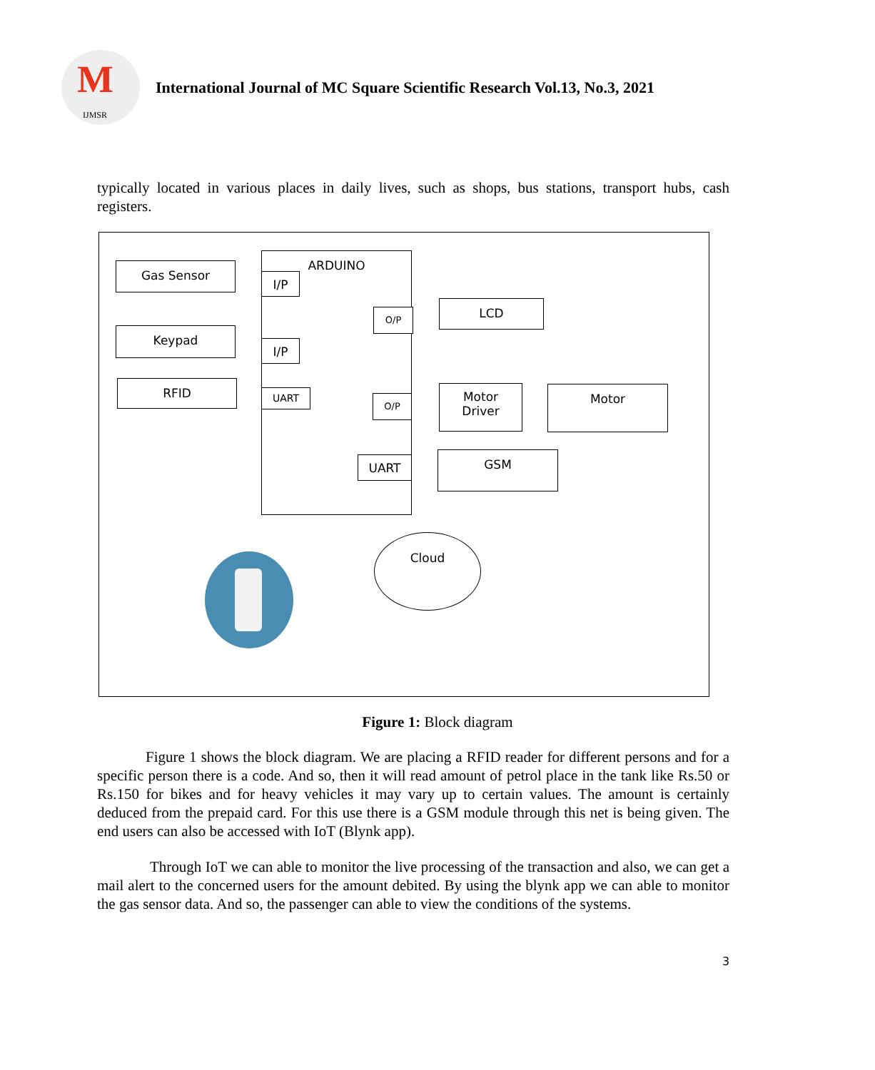IJMSR
M
International Journal of MC Square Scientific Research Vol.13, No.3, 2021
typically located in various places in daily lives, such as shops, bus stations, transport hubs, cash registers.
ARDUINO
Gas Sensor
Keypad
RFID
I/P
I/P
UART
O/P
O/P
UART
LCD
Motor
Driver
Motor
GSM
Cloud
Figure 1: Block diagram
Figure 1 shows the block diagram. We are placing a RFID reader for different persons and for a specific person there is a code. And so, then it will read amount of petrol place in the tank like Rs.50 or Rs.150 for bikes and for heavy vehicles it may vary up to certain values. The amount is certainly deduced from the prepaid card. For this use there is a GSM module through this net is being given. The end users can also be accessed with IoT (Blynk app).
Through IoT we can able to monitor the live processing of the transaction and also, we can get a mail alert to the concerned users for the amount debited. By using the blynk app we can able to monitor the gas sensor data. And so, the passenger can able to view the conditions of the systems.
3